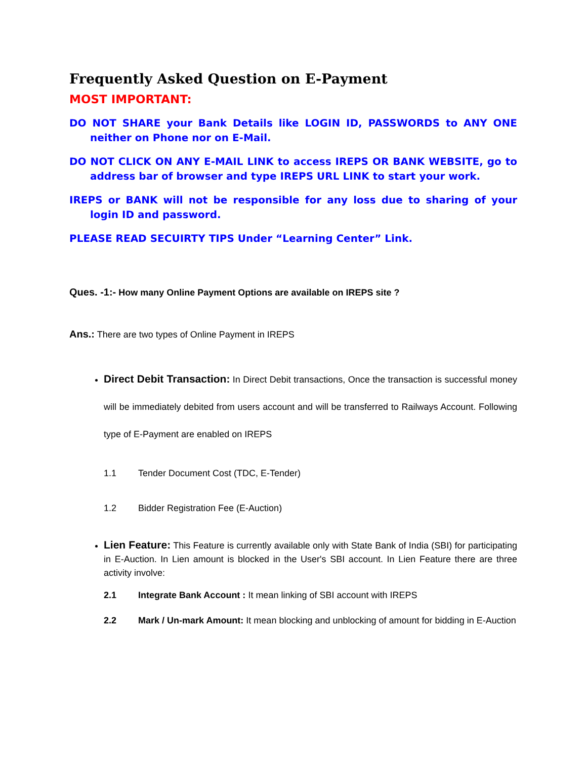Frequently Asked Question on E-Payment
MOST IMPORTANT:
DO NOT SHARE your Bank Details like LOGIN ID, PASSWORDS to ANY ONE neither on Phone nor on E-Mail.
DO NOT CLICK ON ANY E-MAIL LINK to access IREPS OR BANK WEBSITE, go to address bar of browser and type IREPS URL LINK to start your work.
IREPS or BANK will not be responsible for any loss due to sharing of your login ID and password.
PLEASE READ SECUIRTY TIPS Under “Learning Center” Link.
Ques. -1:- How many Online Payment Options are available on IREPS site ?
Ans.: There are two types of Online Payment in IREPS
Direct Debit Transaction: In Direct Debit transactions, Once the transaction is successful money will be immediately debited from users account and will be transferred to Railways Account. Following type of E-Payment are enabled on IREPS
1.1 Tender Document Cost (TDC, E-Tender)
1.2 Bidder Registration Fee (E-Auction)
Lien Feature: This Feature is currently available only with State Bank of India (SBI) for participating in E-Auction. In Lien amount is blocked in the User's SBI account. In Lien Feature there are three activity involve:
2.1 Integrate Bank Account : It mean linking of SBI account with IREPS
2.2 Mark / Un-mark Amount: It mean blocking and unblocking of amount for bidding in E-Auction